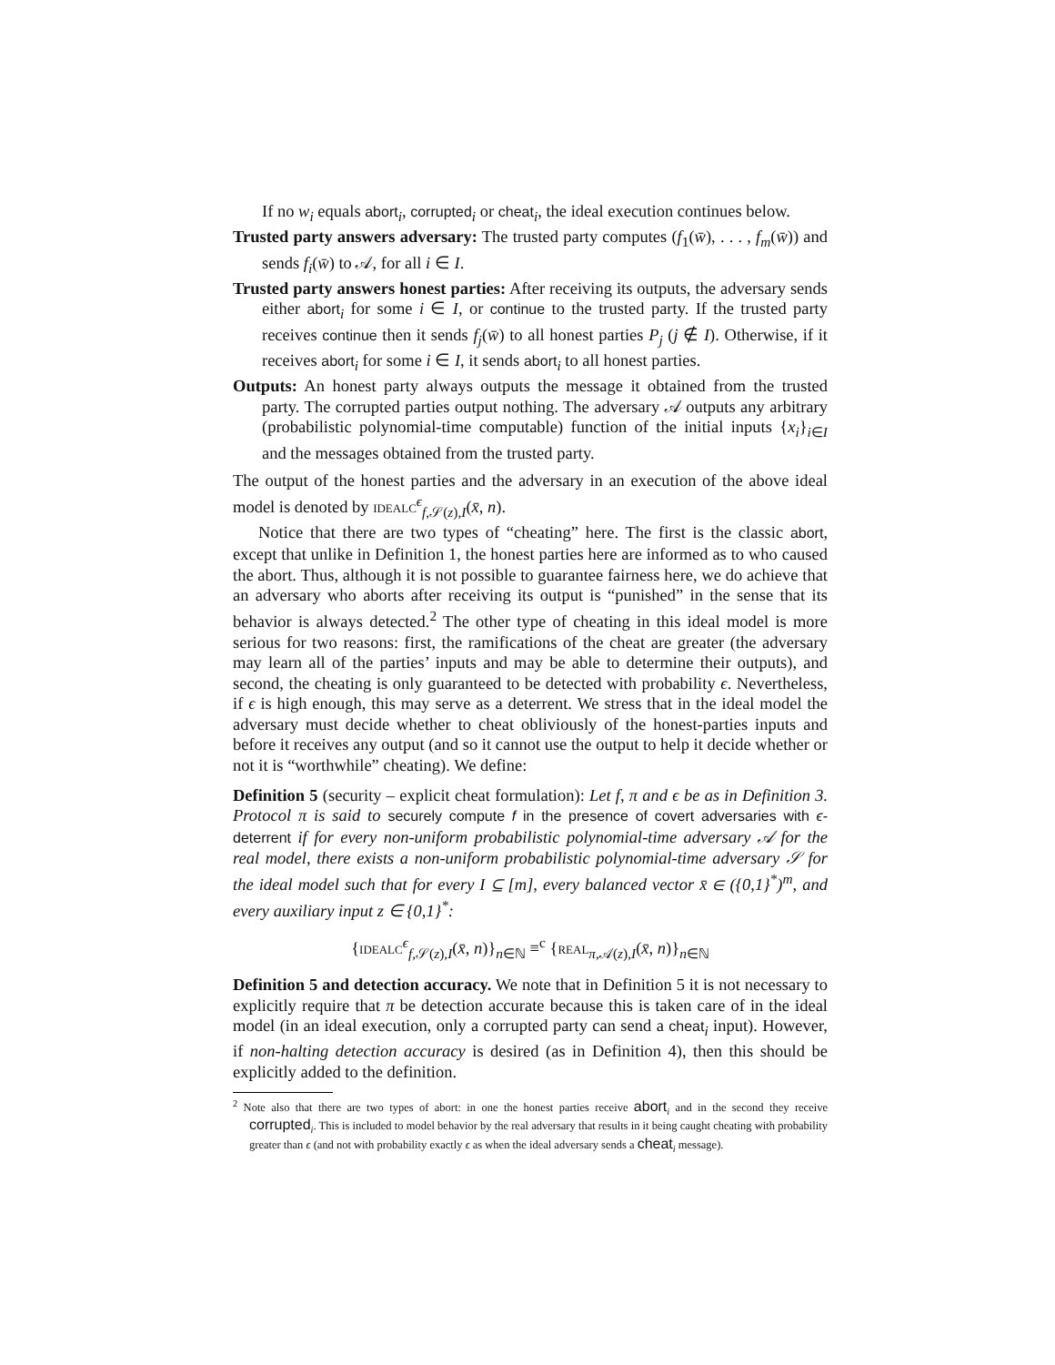If no w<sub>i</sub> equals abort<sub>i</sub>, corrupted<sub>i</sub> or cheat<sub>i</sub>, the ideal execution continues below.
Trusted party answers adversary: The trusted party computes (f<sub>1</sub>(w̄), . . . , f<sub>m</sub>(w̄)) and sends f<sub>i</sub>(w̄) to 𝒜, for all i ∈ I.
Trusted party answers honest parties: After receiving its outputs, the adversary sends either abort<sub>i</sub> for some i ∈ I, or continue to the trusted party. If the trusted party receives continue then it sends f<sub>j</sub>(w̄) to all honest parties P<sub>j</sub> (j ∉ I). Otherwise, if it receives abort<sub>i</sub> for some i ∈ I, it sends abort<sub>i</sub> to all honest parties.
Outputs: An honest party always outputs the message it obtained from the trusted party. The corrupted parties output nothing. The adversary 𝒜 outputs any arbitrary (probabilistic polynomial-time computable) function of the initial inputs {x<sub>i</sub>}<sub>i∈I</sub> and the messages obtained from the trusted party.
The output of the honest parties and the adversary in an execution of the above ideal model is denoted by idealc<sup>ϵ</sup><sub>f,𝒮(z),I</sub>(x̄, n).
Notice that there are two types of “cheating” here. The first is the classic abort, except that unlike in Definition 1, the honest parties here are informed as to who caused the abort. Thus, although it is not possible to guarantee fairness here, we do achieve that an adversary who aborts after receiving its output is “punished” in the sense that its behavior is always detected.<sup>2</sup> The other type of cheating in this ideal model is more serious for two reasons: first, the ramifications of the cheat are greater (the adversary may learn all of the parties’ inputs and may be able to determine their outputs), and second, the cheating is only guaranteed to be detected with probability ϵ. Nevertheless, if ϵ is high enough, this may serve as a deterrent. We stress that in the ideal model the adversary must decide whether to cheat obliviously of the honest-parties inputs and before it receives any output (and so it cannot use the output to help it decide whether or not it is “worthwhile” cheating). We define:
Definition 5 (security – explicit cheat formulation): Let f, π and ϵ be as in Definition 3. Protocol π is said to securely compute f in the presence of covert adversaries with ϵ-deterrent if for every non-uniform probabilistic polynomial-time adversary 𝒜 for the real model, there exists a non-uniform probabilistic polynomial-time adversary 𝒮 for the ideal model such that for every I ⊆ [m], every balanced vector x̄ ∈ ({0,1}<sup>*</sup>)<sup>m</sup>, and every auxiliary input z ∈ {0,1}<sup>*</sup>:
{idealc<sup>ϵ</sup><sub>f,𝒮(z),I</sub>(x̄, n)}<sub>n∈ℕ</sub> ≡<sup>c</sup> {real<sub>π,𝒜(z),I</sub>(x̄, n)}<sub>n∈ℕ</sub>
Definition 5 and detection accuracy. We note that in Definition 5 it is not necessary to explicitly require that π be detection accurate because this is taken care of in the ideal model (in an ideal execution, only a corrupted party can send a cheat<sub>i</sub> input). However, if non-halting detection accuracy is desired (as in Definition 4), then this should be explicitly added to the definition.
<sup>2</sup> Note also that there are two types of abort: in one the honest parties receive abort<sub>i</sub> and in the second they receive corrupted<sub>i</sub>. This is included to model behavior by the real adversary that results in it being caught cheating with probability greater than ϵ (and not with probability exactly ϵ as when the ideal adversary sends a cheat<sub>i</sub> message).